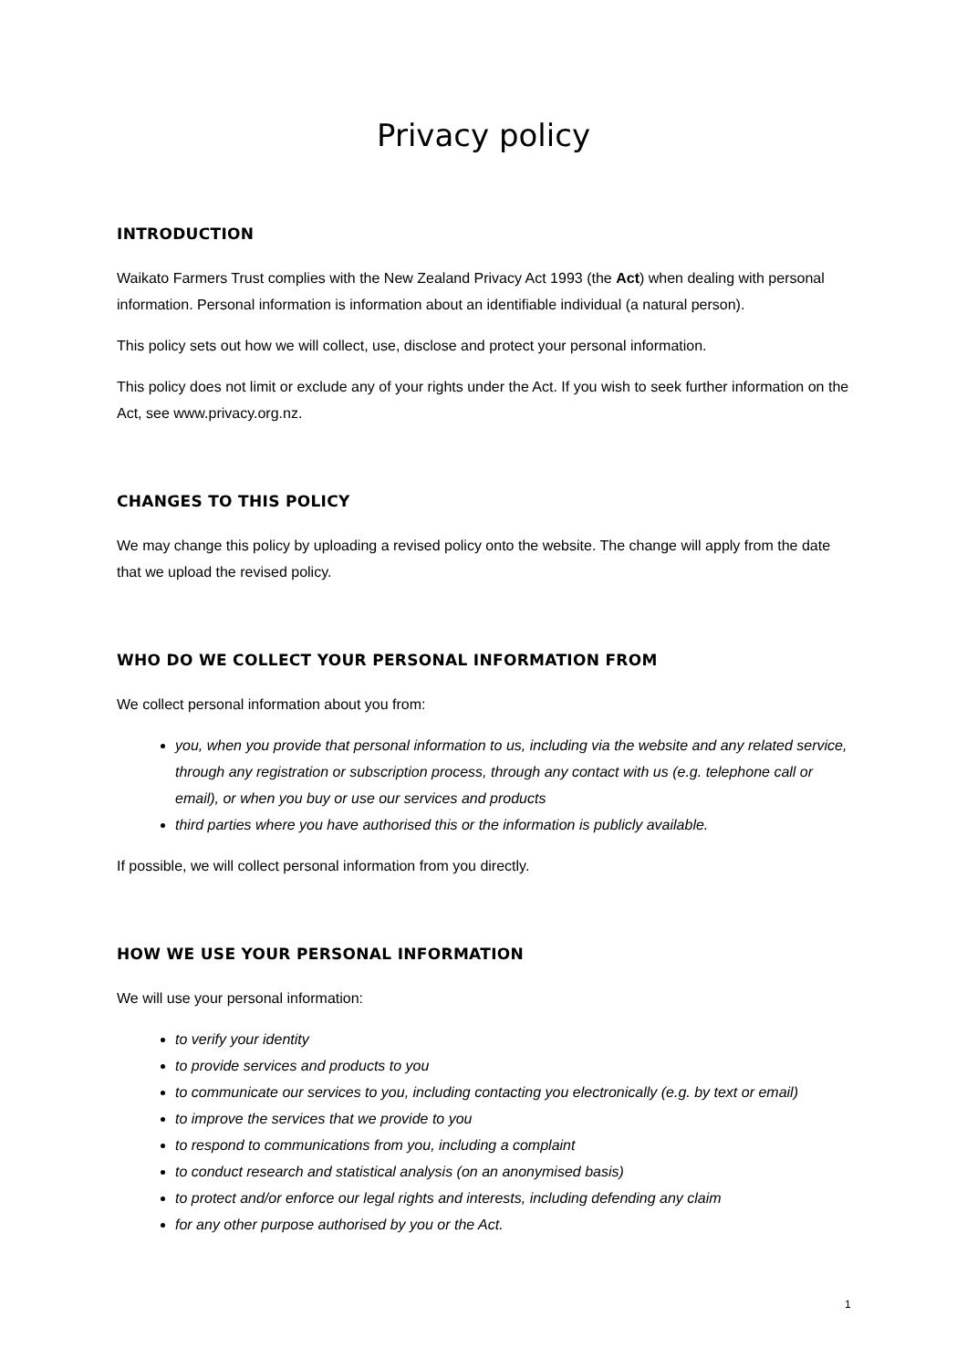Privacy policy
INTRODUCTION
Waikato Farmers Trust complies with the New Zealand Privacy Act 1993 (the Act) when dealing with personal information. Personal information is information about an identifiable individual (a natural person).
This policy sets out how we will collect, use, disclose and protect your personal information.
This policy does not limit or exclude any of your rights under the Act. If you wish to seek further information on the Act, see www.privacy.org.nz.
CHANGES TO THIS POLICY
We may change this policy by uploading a revised policy onto the website. The change will apply from the date that we upload the revised policy.
WHO DO WE COLLECT YOUR PERSONAL INFORMATION FROM
We collect personal information about you from:
you, when you provide that personal information to us, including via the website and any related service, through any registration or subscription process, through any contact with us (e.g. telephone call or email), or when you buy or use our services and products
third parties where you have authorised this or the information is publicly available.
If possible, we will collect personal information from you directly.
HOW WE USE YOUR PERSONAL INFORMATION
We will use your personal information:
to verify your identity
to provide services and products to you
to communicate our services to you, including contacting you electronically (e.g. by text or email)
to improve the services that we provide to you
to respond to communications from you, including a complaint
to conduct research and statistical analysis (on an anonymised basis)
to protect and/or enforce our legal rights and interests, including defending any claim
for any other purpose authorised by you or the Act.
1